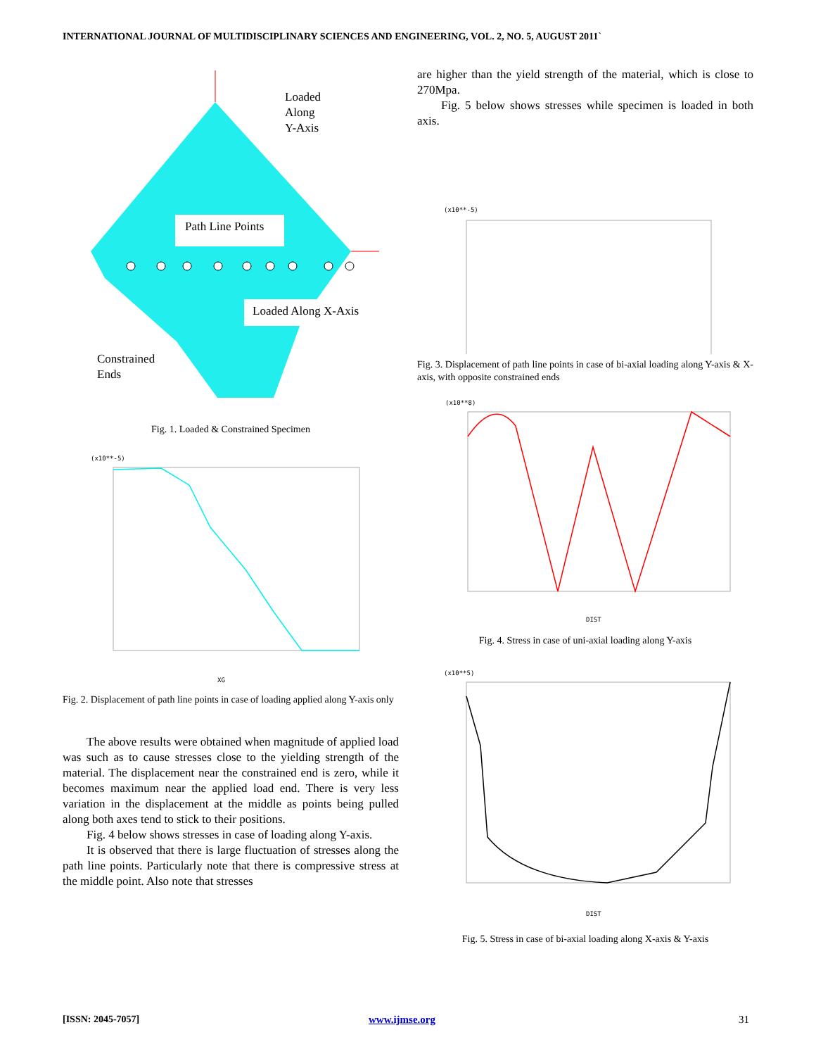INTERNATIONAL JOURNAL OF MULTIDISCIPLINARY SCIENCES AND ENGINEERING, VOL. 2, NO. 5, AUGUST 2011`
Path Line Points
Loaded Along X-Axis
Loaded
Along
Y-Axis
Constrained
Ends
Fig. 1. Loaded & Constrained Specimen
(x10**-5)
XG
Fig. 2. Displacement of path line points in case of loading applied along Y-axis only
The above results were obtained when magnitude of applied load was such as to cause stresses close to the yielding strength of the material. The displacement near the constrained end is zero, while it becomes maximum near the applied load end. There is very less variation in the displacement at the middle as points being pulled along both axes tend to stick to their positions.
Fig. 4 below shows stresses in case of loading along Y-axis.
It is observed that there is large fluctuation of stresses along the path line points. Particularly note that there is compressive stress at the middle point. Also note that stresses
are higher than the yield strength of the material, which is close to 270Mpa.
Fig. 5 below shows stresses while specimen is loaded in both axis.
(x10**-5)
Fig. 3. Displacement of path line points in case of bi-axial loading along Y-axis & X-axis, with opposite constrained ends
(x10**8)
DIST
Fig. 4. Stress in case of uni-axial loading along Y-axis
(x10**5)
DIST
Fig. 5. Stress in case of bi-axial loading along X-axis & Y-axis
[ISSN: 2045-7057] www.ijmse.org 31